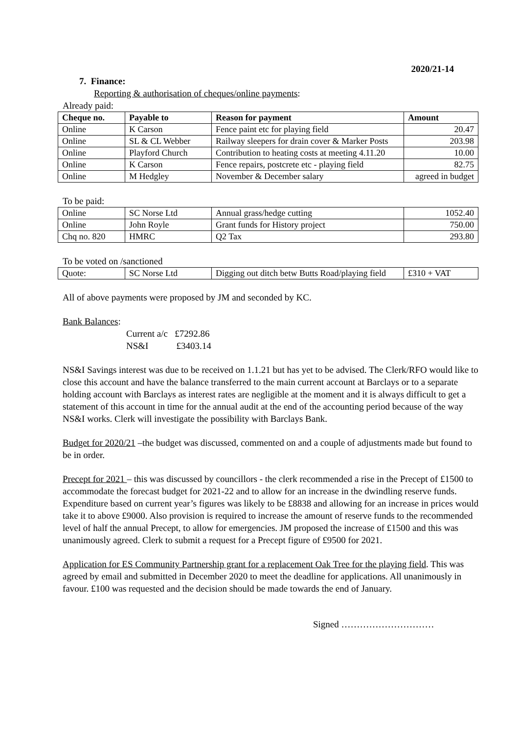2020/21-14
7. Finance:
Reporting & authorisation of cheques/online payments:
Already paid:
| Cheque no. | Payable to | Reason for payment | Amount |
| --- | --- | --- | --- |
| Online | K Carson | Fence paint etc for playing field | 20.47 |
| Online | SL & CL Webber | Railway sleepers for drain cover & Marker Posts | 203.98 |
| Online | Playford Church | Contribution to heating costs at meeting 4.11.20 | 10.00 |
| Online | K Carson | Fence repairs, postcrete etc - playing field | 82.75 |
| Online | M Hedgley | November & December salary | agreed in budget |
To be paid:
| Online | SC Norse Ltd | Annual grass/hedge cutting | 1052.40 |
| Online | John Royle | Grant funds for History project | 750.00 |
| Chq no. 820 | HMRC | Q2 Tax | 293.80 |
To be voted on /sanctioned
| Quote: | SC Norse Ltd | Digging out ditch betw Butts Road/playing field | £310 + VAT |
All of above payments were proposed by JM and seconded by KC.
Bank Balances:
Current a/c £7292.86
NS&I £3403.14
NS&I Savings interest was due to be received on 1.1.21 but has yet to be advised. The Clerk/RFO would like to close this account and have the balance transferred to the main current account at Barclays or to a separate holding account with Barclays as interest rates are negligible at the moment and it is always difficult to get a statement of this account in time for the annual audit at the end of the accounting period because of the way NS&I works. Clerk will investigate the possibility with Barclays Bank.
Budget for 2020/21 –the budget was discussed, commented on and a couple of adjustments made but found to be in order.
Precept for 2021 – this was discussed by councillors - the clerk recommended a rise in the Precept of £1500 to accommodate the forecast budget for 2021-22 and to allow for an increase in the dwindling reserve funds. Expenditure based on current year’s figures was likely to be £8838 and allowing for an increase in prices would take it to above £9000. Also provision is required to increase the amount of reserve funds to the recommended level of half the annual Precept, to allow for emergencies. JM proposed the increase of £1500 and this was unanimously agreed. Clerk to submit a request for a Precept figure of £9500 for 2021.
Application for ES Community Partnership grant for a replacement Oak Tree for the playing field. This was agreed by email and submitted in December 2020 to meet the deadline for applications. All unanimously in favour. £100 was requested and the decision should be made towards the end of January.
Signed …………………………